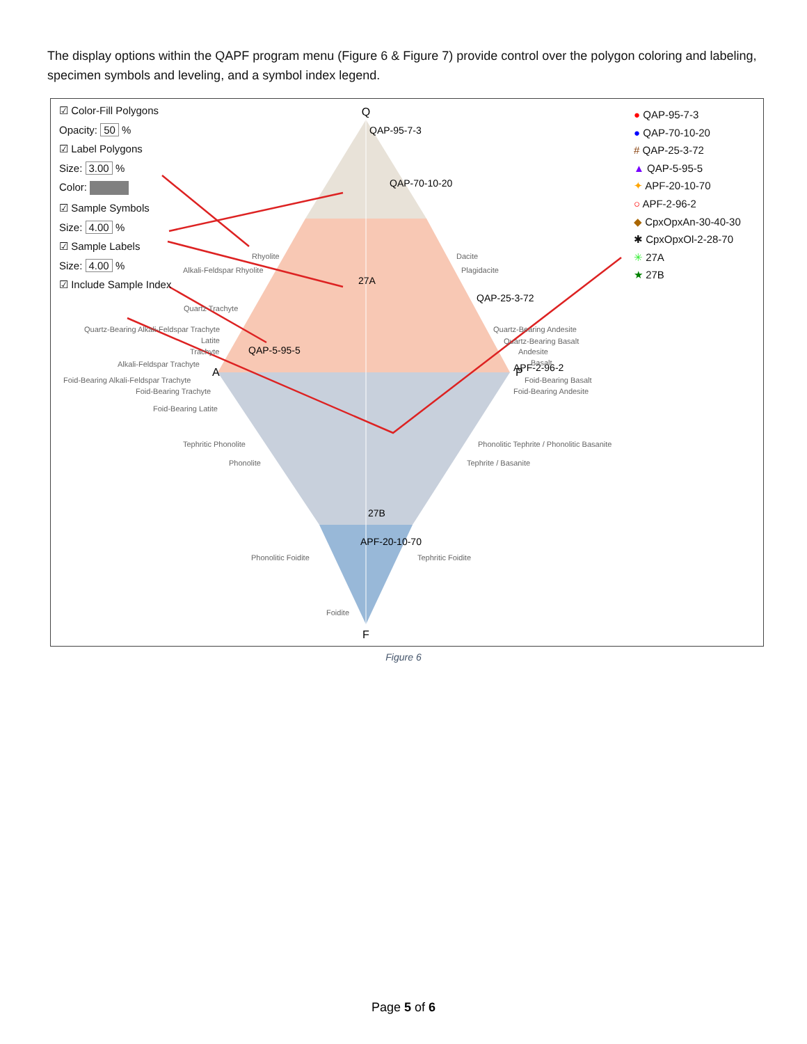The display options within the QAPF program menu (Figure 6 & Figure 7) provide control over the polygon coloring and labeling, specimen symbols and leveling, and a symbol index legend.
Q
A
P
F
QAP-95-7-3
QAP-70-10-20
27A
QAP-25-3-72
QAP-5-95-5
APF-2-96-2
27B
APF-20-10-70
Rhyolite
Alkali-Feldspar Rhyolite
Dacite
Plagidacite
Quartz Trachyte
Quartz-Bearing Alkali-Feldspar Trachyte
Quartz-Bearing Andesite
Latite
Quartz-Bearing Basalt
Trachyte
Andesite
Alkali-Feldspar Trachyte
Basalt
Foid-Bearing Alkali-Feldspar Trachyte
Foid-Bearing Basalt
Foid-Bearing Trachyte
Foid-Bearing Andesite
Foid-Bearing Latite
Tephritic Phonolite
Phonolitic Tephrite / Phonolitic Basanite
Phonolite
Tephrite / Basanite
Phonolitic Foidite
Tephritic Foidite
Foidite
☑ Color-Fill Polygons
Opacity: 50 %
☑ Label Polygons
Size: 3.00 %
Color:
☑ Sample Symbols
Size: 4.00 %
☑ Sample Labels
Size: 4.00 %
☑ Include Sample Index
● QAP-95-7-3
● QAP-70-10-20
# QAP-25-3-72
▲ QAP-5-95-5
✦ APF-20-10-70
○ APF-2-96-2
◆ CpxOpxAn-30-40-30
✱ CpxOpxOl-2-28-70
✳ 27A
★ 27B
Figure 6
Page 5 of 6